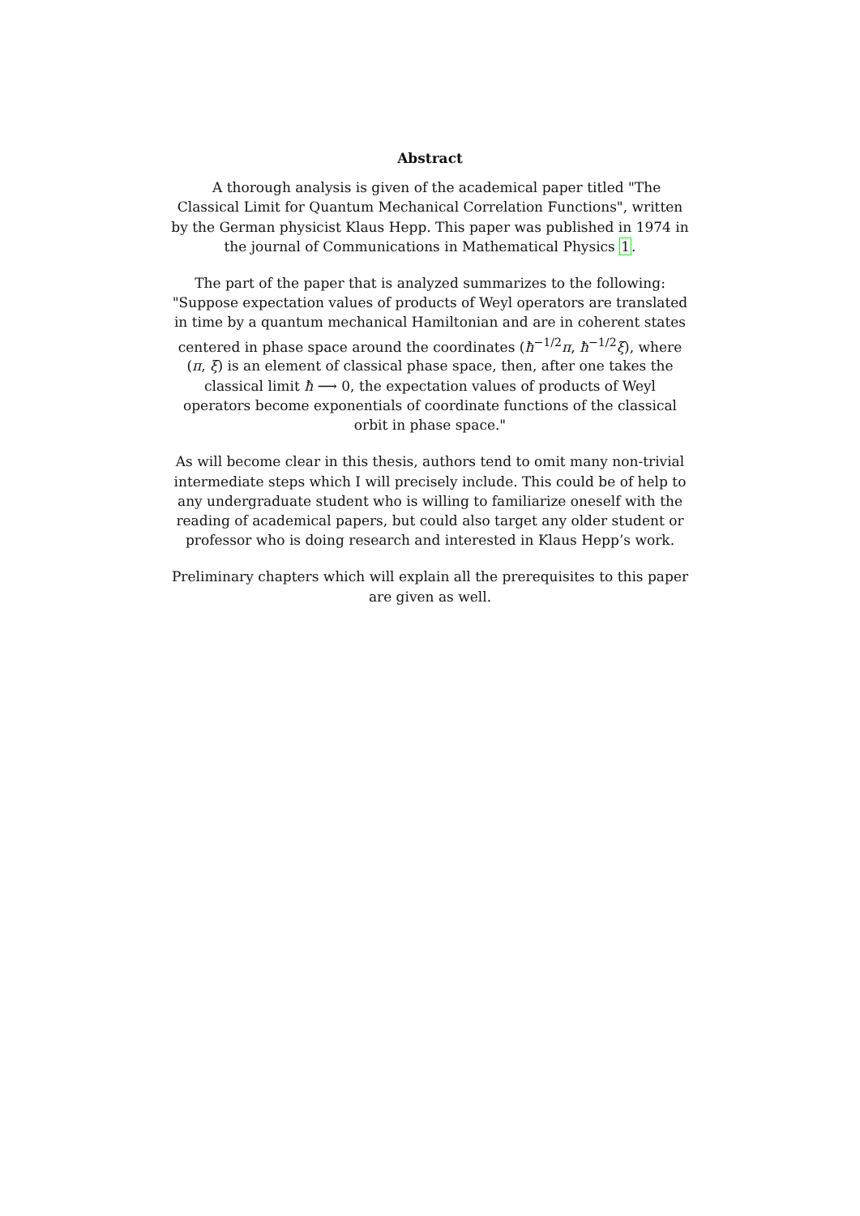Abstract
A thorough analysis is given of the academical paper titled "The Classical Limit for Quantum Mechanical Correlation Functions", written by the German physicist Klaus Hepp. This paper was published in 1974 in the journal of Communications in Mathematical Physics 1.
The part of the paper that is analyzed summarizes to the following: "Suppose expectation values of products of Weyl operators are translated in time by a quantum mechanical Hamiltonian and are in coherent states centered in phase space around the coordinates (ħ<sup>−1/2</sup>π, ħ<sup>−1/2</sup>ξ), where (π, ξ) is an element of classical phase space, then, after one takes the classical limit ħ ⟶ 0, the expectation values of products of Weyl operators become exponentials of coordinate functions of the classical orbit in phase space."
As will become clear in this thesis, authors tend to omit many non-trivial intermediate steps which I will precisely include. This could be of help to any undergraduate student who is willing to familiarize oneself with the reading of academical papers, but could also target any older student or professor who is doing research and interested in Klaus Hepp’s work.
Preliminary chapters which will explain all the prerequisites to this paper are given as well.